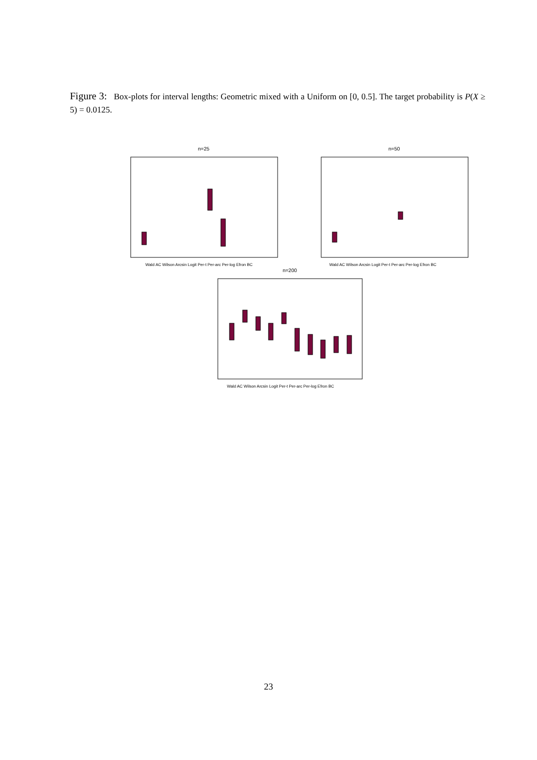Figure 3: Box-plots for interval lengths: Geometric mixed with a Uniform on [0, 0.5]. The target probability is P(X ≥ 5) = 0.0125.
n=25
Wald
AC Wilson Arcsin Logit Per-t Per-arc Per-log Efron BC
n=50
Wald AC Wilson Arcsin Logit Per-t Per-arc Per-log Efron BC
n=200
Wald AC Wilson Arcsin Logit Per-t Per-arc Per-log Efron BC
23